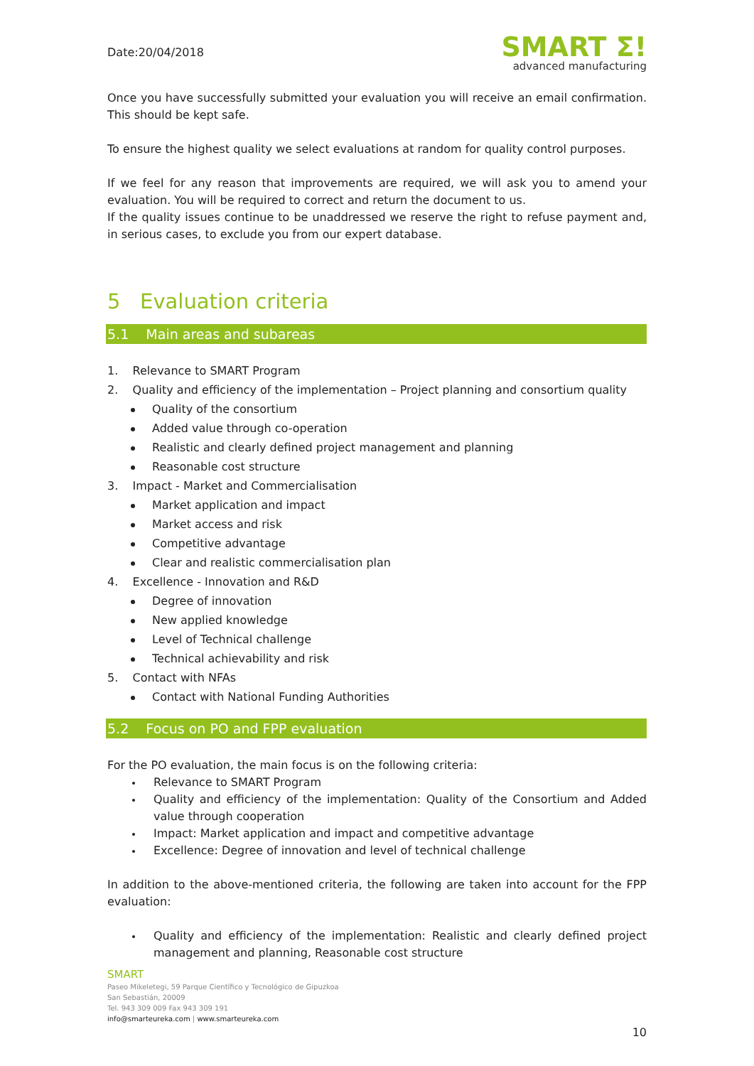Date:20/04/2018
SMART Σ!
advanced manufacturing
Once you have successfully submitted your evaluation you will receive an email confirmation. This should be kept safe.
To ensure the highest quality we select evaluations at random for quality control purposes.
If we feel for any reason that improvements are required, we will ask you to amend your evaluation. You will be required to correct and return the document to us.
If the quality issues continue to be unaddressed we reserve the right to refuse payment and, in serious cases, to exclude you from our expert database.
5 Evaluation criteria
5.1 Main areas and subareas
1. Relevance to SMART Program
2. Quality and efficiency of the implementation – Project planning and consortium quality
Quality of the consortium
Added value through co-operation
Realistic and clearly defined project management and planning
Reasonable cost structure
3. Impact - Market and Commercialisation
Market application and impact
Market access and risk
Competitive advantage
Clear and realistic commercialisation plan
4. Excellence - Innovation and R&D
Degree of innovation
New applied knowledge
Level of Technical challenge
Technical achievability and risk
5. Contact with NFAs
Contact with National Funding Authorities
5.2 Focus on PO and FPP evaluation
For the PO evaluation, the main focus is on the following criteria:
Relevance to SMART Program
Quality and efficiency of the implementation: Quality of the Consortium and Added value through cooperation
Impact: Market application and impact and competitive advantage
Excellence: Degree of innovation and level of technical challenge
In addition to the above-mentioned criteria, the following are taken into account for the FPP evaluation:
Quality and efficiency of the implementation: Realistic and clearly defined project management and planning, Reasonable cost structure
SMART
Paseo Mikeletegi, 59 Parque Científico y Tecnológico de Gipuzkoa
San Sebastián, 20009
Tel. 943 309 009 Fax 943 309 191
info@smarteureka.com | www.smarteureka.com
10